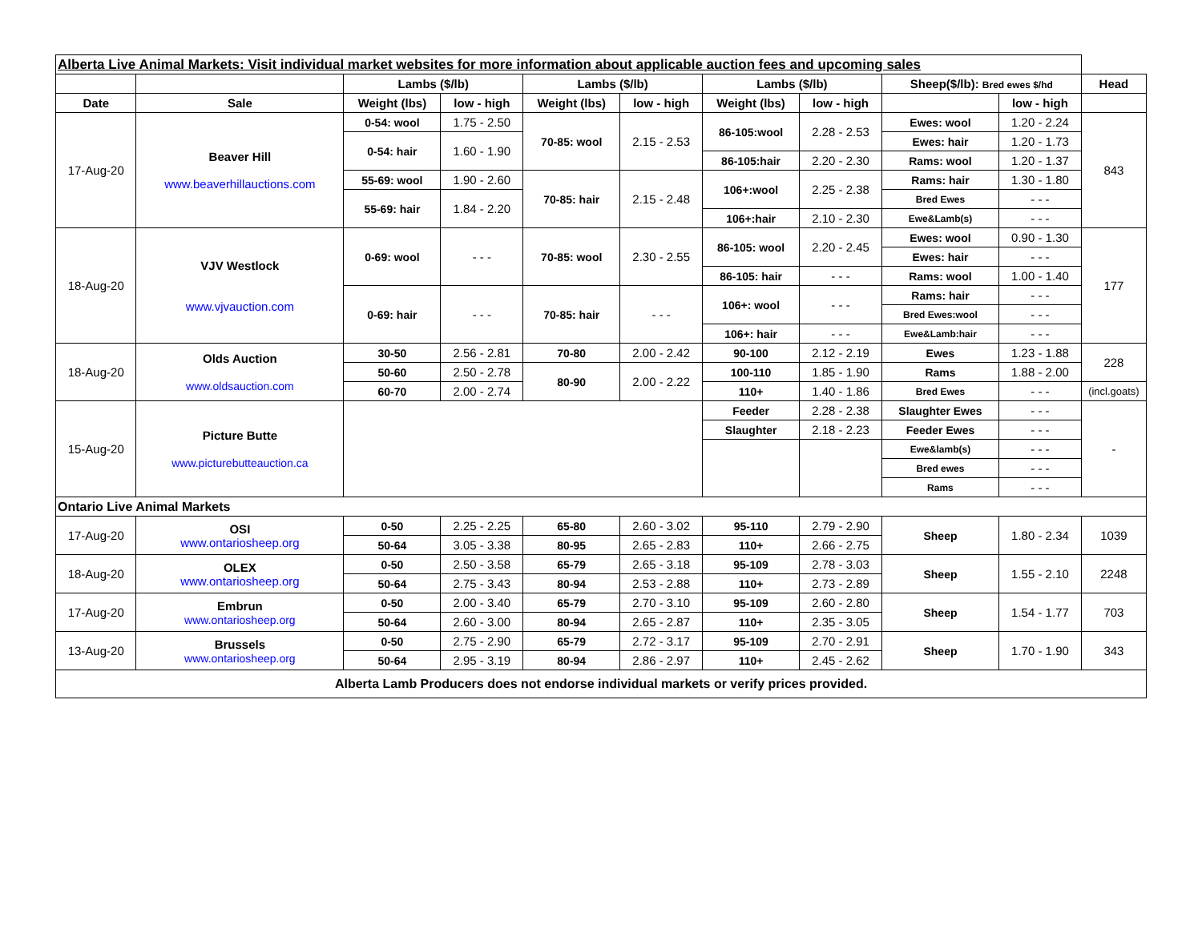| Alberta Live Animal Markets: Visit individual market websites for more information about applicable auction fees and upcoming sales | | | | | | | | | | |
| | | Lambs ($/lb) | | Lambs ($/lb) | | Lambs ($/lb) | | Sheep($/lb): Bred ewes $/hd | | Head |
| Date | Sale | Weight (lbs) | low - high | Weight (lbs) | low - high | Weight (lbs) | low - high | | low - high | |
| 17-Aug-20 | Beaver Hill www.beaverhillauctions.com | 0-54: wool | 1.75 - 2.50 | 70-85: wool | 2.15 - 2.53 | 86-105:wool | 2.28 - 2.53 | Ewes: wool | 1.20 - 2.24 | 843 |
| | | 0-54: hair | 1.60 - 1.90 | | | | | Ewes: hair | 1.20 - 1.73 | |
| | | | | | | 86-105:hair | 2.20 - 2.30 | Rams: wool | 1.20 - 1.37 | |
| | | 55-69: wool | 1.90 - 2.60 | 70-85: hair | 2.15 - 2.48 | 106+:wool | 2.25 - 2.38 | Rams: hair | 1.30 - 1.80 | |
| | | 55-69: hair | 1.84 - 2.20 | | | | | Bred Ewes | - - - | |
| | | | | | | 106+:hair | 2.10 - 2.30 | Ewe&Lamb(s) | - - - | |
| 18-Aug-20 | VJV Westlock www.vjvauction.com | 0-69: wool | - - - | 70-85: wool | 2.30 - 2.55 | 86-105: wool | 2.20 - 2.45 | Ewes: wool | 0.90 - 1.30 | 177 |
| | | | | | | | | Ewes: hair | - - - | |
| | | | | | | 86-105: hair | - - - | Rams: wool | 1.00 - 1.40 | |
| | | 0-69: hair | - - - | 70-85: hair | - - - | 106+: wool | - - - | Rams: hair | - - - | |
| | | | | | | | | Bred Ewes:wool | - - - | |
| | | | | | | 106+: hair | - - - | Ewe&Lamb:hair | - - - | |
| 18-Aug-20 | Olds Auction www.oldsauction.com | 30-50 | 2.56 - 2.81 | 70-80 | 2.00 - 2.42 | 90-100 | 2.12 - 2.19 | Ewes | 1.23 - 1.88 | 228 |
| | | 50-60 | 2.50 - 2.78 | 80-90 | 2.00 - 2.22 | 100-110 | 1.85 - 1.90 | Rams | 1.88 - 2.00 | |
| | | 60-70 | 2.00 - 2.74 | | | 110+ | 1.40 - 1.86 | Bred Ewes | - - - | (incl.goats) |
| 15-Aug-20 | Picture Butte www.picturebutteauction.ca | | | | | Feeder | 2.28 - 2.38 | Slaughter Ewes | - - - | - |
| | | | | | | Slaughter | 2.18 - 2.23 | Feeder Ewes | - - - | |
| | | | | | | | | Ewe&lamb(s) | - - - | |
| | | | | | | | | Bred ewes | - - - | |
| | | | | | | | | Rams | - - - | |
| Ontario Live Animal Markets | | | | | | | | | | |
| 17-Aug-20 | OSI www.ontariosheep.org | 0-50 | 2.25 - 2.25 | 65-80 | 2.60 - 3.02 | 95-110 | 2.79 - 2.90 | Sheep | 1.80 - 2.34 | 1039 |
| | | 50-64 | 3.05 - 3.38 | 80-95 | 2.65 - 2.83 | 110+ | 2.66 - 2.75 | | | |
| 18-Aug-20 | OLEX www.ontariosheep.org | 0-50 | 2.50 - 3.58 | 65-79 | 2.65 - 3.18 | 95-109 | 2.78 - 3.03 | Sheep | 1.55 - 2.10 | 2248 |
| | | 50-64 | 2.75 - 3.43 | 80-94 | 2.53 - 2.88 | 110+ | 2.73 - 2.89 | | | |
| 17-Aug-20 | Embrun www.ontariosheep.org | 0-50 | 2.00 - 3.40 | 65-79 | 2.70 - 3.10 | 95-109 | 2.60 - 2.80 | Sheep | 1.54 - 1.77 | 703 |
| | | 50-64 | 2.60 - 3.00 | 80-94 | 2.65 - 2.87 | 110+ | 2.35 - 3.05 | | | |
| 13-Aug-20 | Brussels www.ontariosheep.org | 0-50 | 2.75 - 2.90 | 65-79 | 2.72 - 3.17 | 95-109 | 2.70 - 2.91 | Sheep | 1.70 - 1.90 | 343 |
| | | 50-64 | 2.95 - 3.19 | 80-94 | 2.86 - 2.97 | 110+ | 2.45 - 2.62 | | | |
| Alberta Lamb Producers does not endorse individual markets or verify prices provided. | | | | | | | | | | |